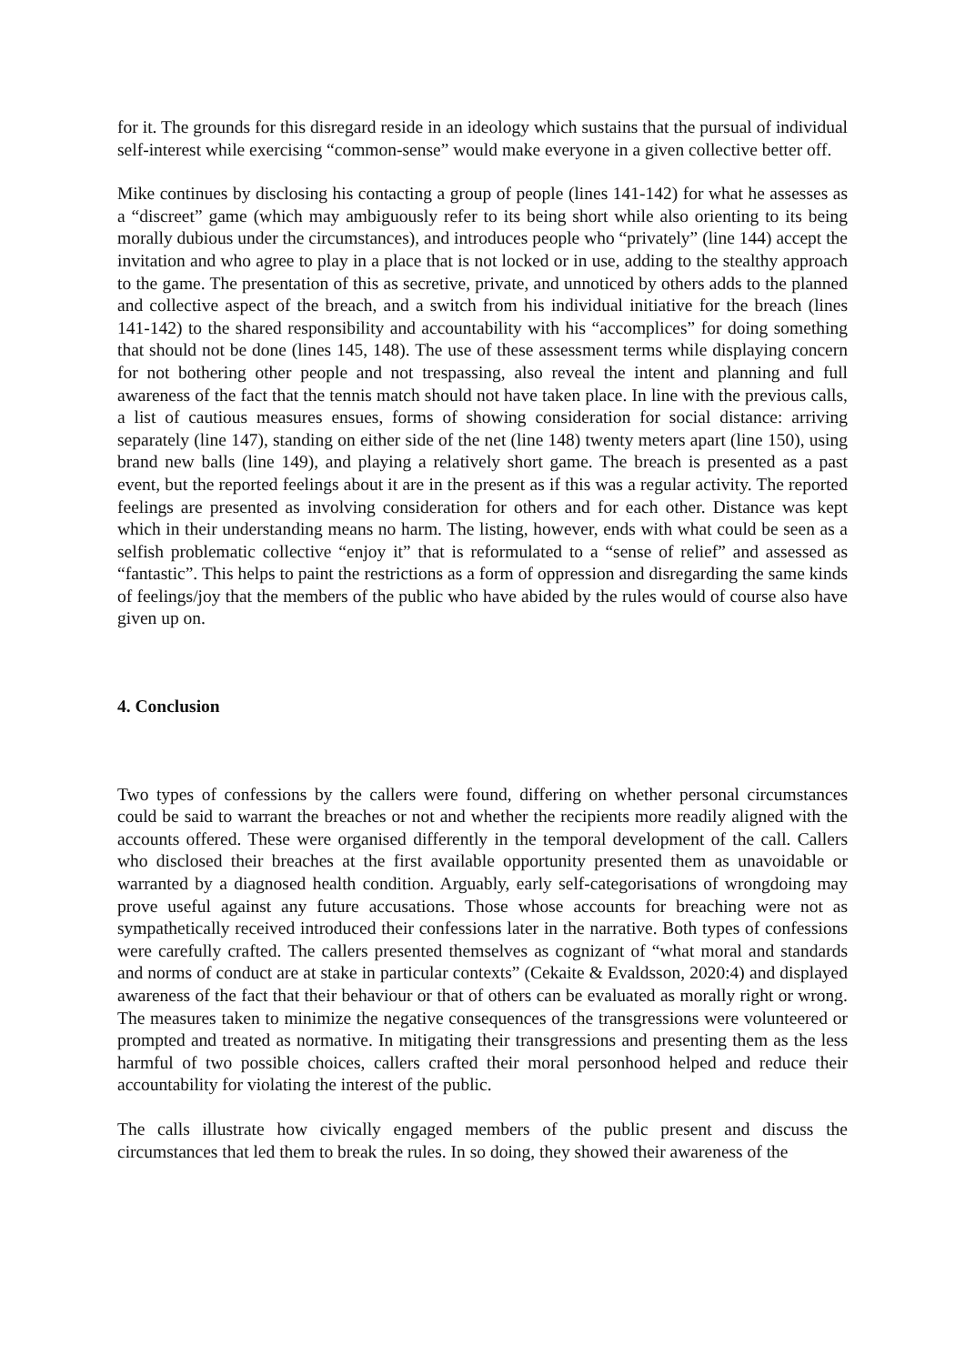for it. The grounds for this disregard reside in an ideology which sustains that the pursual of individual self-interest while exercising “common-sense” would make everyone in a given collective better off.
Mike continues by disclosing his contacting a group of people (lines 141-142) for what he assesses as a “discreet” game (which may ambiguously refer to its being short while also orienting to its being morally dubious under the circumstances), and introduces people who “privately” (line 144) accept the invitation and who agree to play in a place that is not locked or in use, adding to the stealthy approach to the game. The presentation of this as secretive, private, and unnoticed by others adds to the planned and collective aspect of the breach, and a switch from his individual initiative for the breach (lines 141-142) to the shared responsibility and accountability with his “accomplices” for doing something that should not be done (lines 145, 148). The use of these assessment terms while displaying concern for not bothering other people and not trespassing, also reveal the intent and planning and full awareness of the fact that the tennis match should not have taken place. In line with the previous calls, a list of cautious measures ensues, forms of showing consideration for social distance: arriving separately (line 147), standing on either side of the net (line 148) twenty meters apart (line 150), using brand new balls (line 149), and playing a relatively short game. The breach is presented as a past event, but the reported feelings about it are in the present as if this was a regular activity. The reported feelings are presented as involving consideration for others and for each other. Distance was kept which in their understanding means no harm. The listing, however, ends with what could be seen as a selfish problematic collective “enjoy it” that is reformulated to a “sense of relief” and assessed as “fantastic”. This helps to paint the restrictions as a form of oppression and disregarding the same kinds of feelings/joy that the members of the public who have abided by the rules would of course also have given up on.
4. Conclusion
Two types of confessions by the callers were found, differing on whether personal circumstances could be said to warrant the breaches or not and whether the recipients more readily aligned with the accounts offered. These were organised differently in the temporal development of the call. Callers who disclosed their breaches at the first available opportunity presented them as unavoidable or warranted by a diagnosed health condition. Arguably, early self-categorisations of wrongdoing may prove useful against any future accusations. Those whose accounts for breaching were not as sympathetically received introduced their confessions later in the narrative. Both types of confessions were carefully crafted. The callers presented themselves as cognizant of “what moral and standards and norms of conduct are at stake in particular contexts” (Cekaite & Evaldsson, 2020:4) and displayed awareness of the fact that their behaviour or that of others can be evaluated as morally right or wrong. The measures taken to minimize the negative consequences of the transgressions were volunteered or prompted and treated as normative. In mitigating their transgressions and presenting them as the less harmful of two possible choices, callers crafted their moral personhood helped and reduce their accountability for violating the interest of the public.
The calls illustrate how civically engaged members of the public present and discuss the circumstances that led them to break the rules. In so doing, they showed their awareness of the